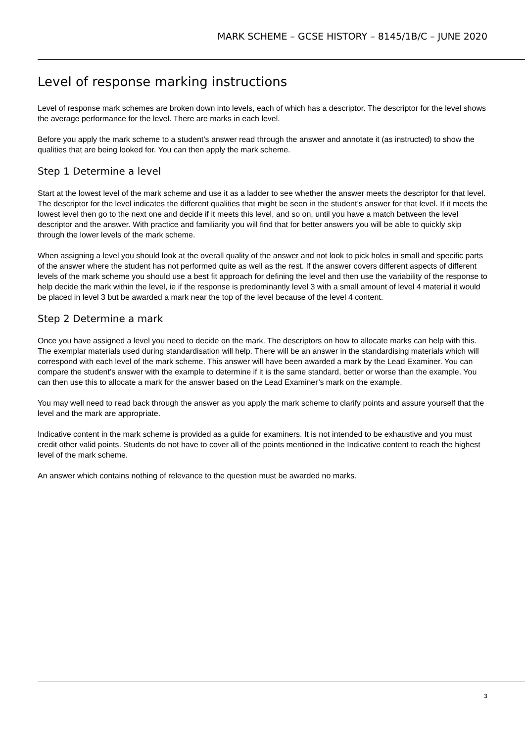MARK SCHEME – GCSE HISTORY – 8145/1B/C – JUNE 2020
Level of response marking instructions
Level of response mark schemes are broken down into levels, each of which has a descriptor. The descriptor for the level shows the average performance for the level. There are marks in each level.
Before you apply the mark scheme to a student’s answer read through the answer and annotate it (as instructed) to show the qualities that are being looked for. You can then apply the mark scheme.
Step 1 Determine a level
Start at the lowest level of the mark scheme and use it as a ladder to see whether the answer meets the descriptor for that level. The descriptor for the level indicates the different qualities that might be seen in the student’s answer for that level. If it meets the lowest level then go to the next one and decide if it meets this level, and so on, until you have a match between the level descriptor and the answer. With practice and familiarity you will find that for better answers you will be able to quickly skip through the lower levels of the mark scheme.
When assigning a level you should look at the overall quality of the answer and not look to pick holes in small and specific parts of the answer where the student has not performed quite as well as the rest. If the answer covers different aspects of different levels of the mark scheme you should use a best fit approach for defining the level and then use the variability of the response to help decide the mark within the level, ie if the response is predominantly level 3 with a small amount of level 4 material it would be placed in level 3 but be awarded a mark near the top of the level because of the level 4 content.
Step 2 Determine a mark
Once you have assigned a level you need to decide on the mark. The descriptors on how to allocate marks can help with this. The exemplar materials used during standardisation will help. There will be an answer in the standardising materials which will correspond with each level of the mark scheme. This answer will have been awarded a mark by the Lead Examiner. You can compare the student’s answer with the example to determine if it is the same standard, better or worse than the example. You can then use this to allocate a mark for the answer based on the Lead Examiner’s mark on the example.
You may well need to read back through the answer as you apply the mark scheme to clarify points and assure yourself that the level and the mark are appropriate.
Indicative content in the mark scheme is provided as a guide for examiners. It is not intended to be exhaustive and you must credit other valid points. Students do not have to cover all of the points mentioned in the Indicative content to reach the highest level of the mark scheme.
An answer which contains nothing of relevance to the question must be awarded no marks.
3